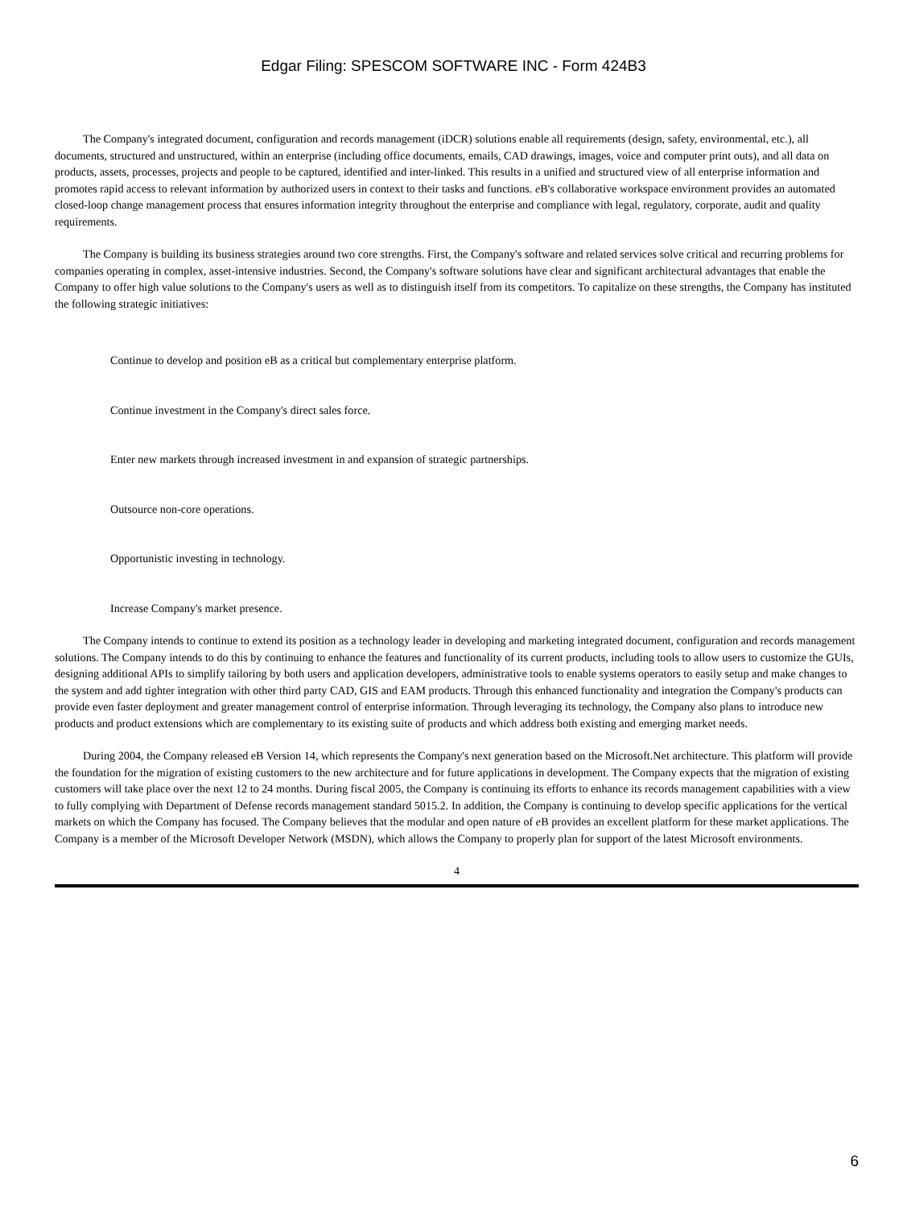Edgar Filing: SPESCOM SOFTWARE INC - Form 424B3
The Company's integrated document, configuration and records management (iDCR) solutions enable all requirements (design, safety, environmental, etc.), all documents, structured and unstructured, within an enterprise (including office documents, emails, CAD drawings, images, voice and computer print outs), and all data on products, assets, processes, projects and people to be captured, identified and inter-linked. This results in a unified and structured view of all enterprise information and promotes rapid access to relevant information by authorized users in context to their tasks and functions. e B's collaborative workspace environment provides an automated closed-loop change management process that ensures information integrity throughout the enterprise and compliance with legal, regulatory, corporate, audit and quality requirements.
The Company is building its business strategies around two core strengths. First, the Company's software and related services solve critical and recurring problems for companies operating in complex, asset-intensive industries. Second, the Company's software solutions have clear and significant architectural advantages that enable the Company to offer high value solutions to the Company's users as well as to distinguish itself from its competitors. To capitalize on these strengths, the Company has instituted the following strategic initiatives:
Continue to develop and position eB as a critical but complementary enterprise platform.
Continue investment in the Company's direct sales force.
Enter new markets through increased investment in and expansion of strategic partnerships.
Outsource non-core operations.
Opportunistic investing in technology.
Increase Company's market presence.
The Company intends to continue to extend its position as a technology leader in developing and marketing integrated document, configuration and records management solutions. The Company intends to do this by continuing to enhance the features and functionality of its current products, including tools to allow users to customize the GUIs, designing additional APIs to simplify tailoring by both users and application developers, administrative tools to enable systems operators to easily setup and make changes to the system and add tighter integration with other third party CAD, GIS and EAM products. Through this enhanced functionality and integration the Company's products can provide even faster deployment and greater management control of enterprise information. Through leveraging its technology, the Company also plans to introduce new products and product extensions which are complementary to its existing suite of products and which address both existing and emerging market needs.
During 2004, the Company released eB Version 14, which represents the Company's next generation based on the Microsoft.Net architecture. This platform will provide the foundation for the migration of existing customers to the new architecture and for future applications in development. The Company expects that the migration of existing customers will take place over the next 12 to 24 months. During fiscal 2005, the Company is continuing its efforts to enhance its records management capabilities with a view to fully complying with Department of Defense records management standard 5015.2. In addition, the Company is continuing to develop specific applications for the vertical markets on which the Company has focused. The Company believes that the modular and open nature of e B provides an excellent platform for these market applications. The Company is a member of the Microsoft Developer Network (MSDN), which allows the Company to properly plan for support of the latest Microsoft environments.
4
6